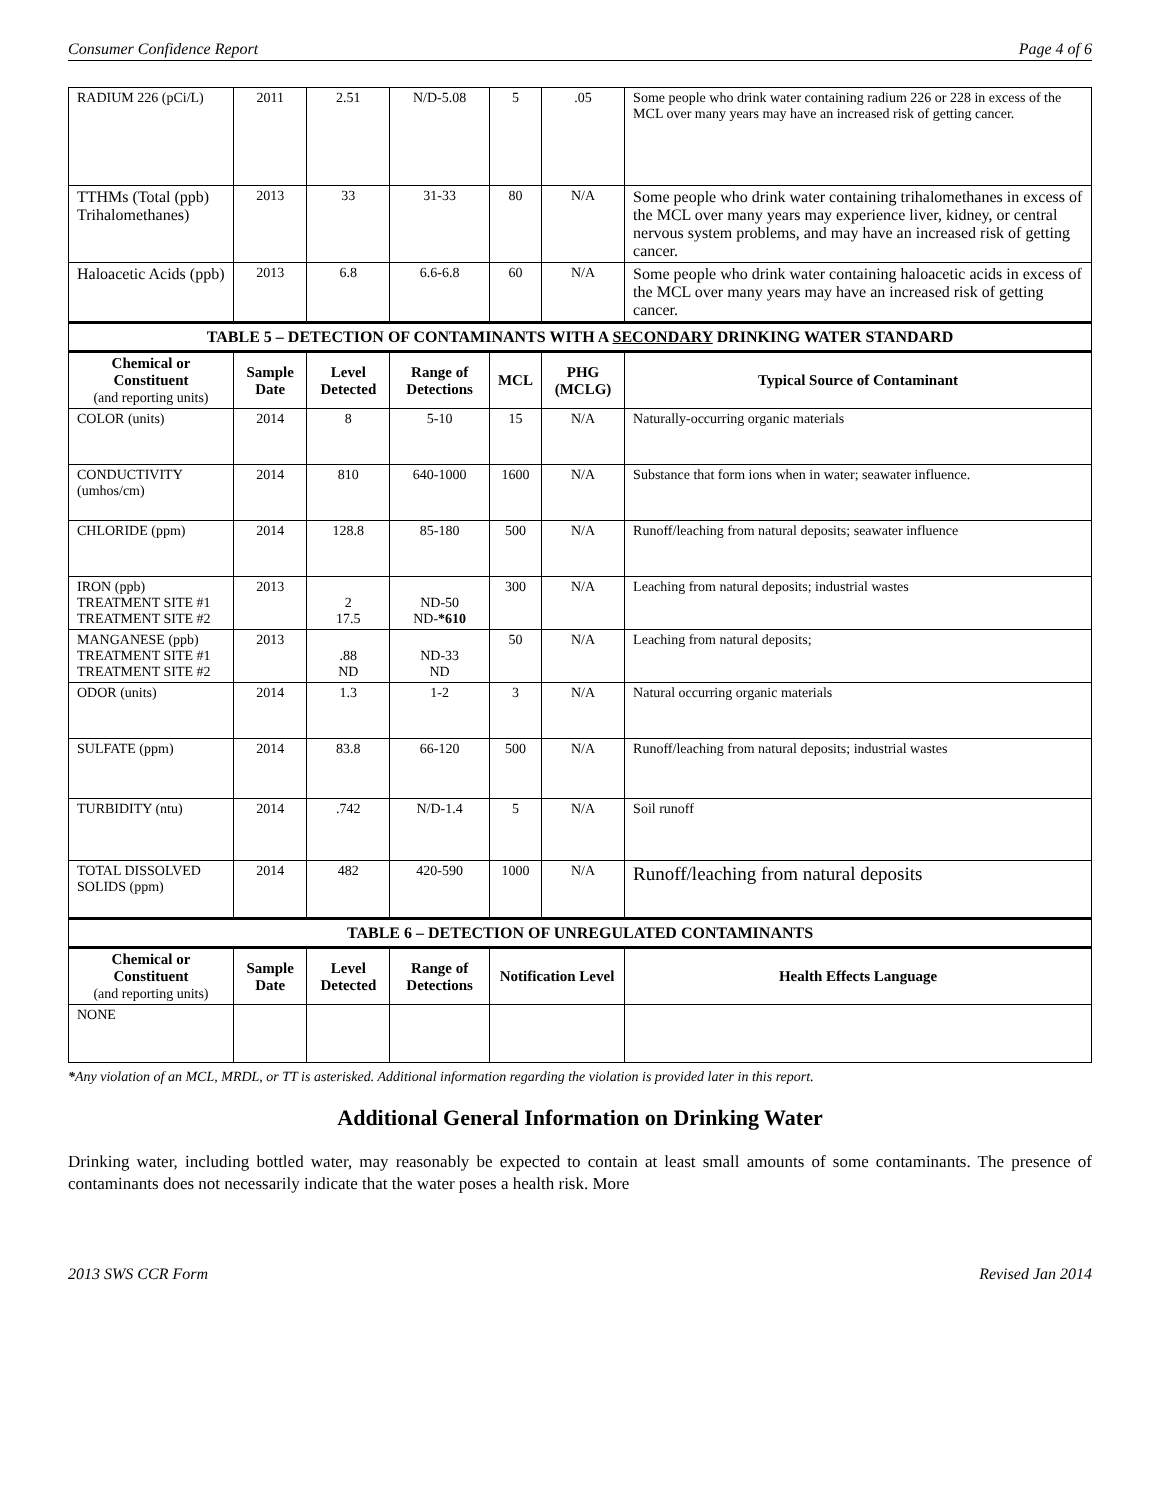Consumer Confidence Report Page 4 of 6
| RADIUM 226 (pCi/L) | 2011 | 2.51 | N/D-5.08 | 5 | .05 | Some people who drink water containing radium 226 or 228 in excess of the MCL over many years may have an increased risk of getting cancer. |
| TTHMs (Total (ppb) Trihalomethanes) | 2013 | 33 | 31-33 | 80 | N/A | Some people who drink water containing trihalomethanes in excess of the MCL over many years may experience liver, kidney, or central nervous system problems, and may have an increased risk of getting cancer. |
| Haloacetic Acids (ppb) | 2013 | 6.8 | 6.6-6.8 | 60 | N/A | Some people who drink water containing haloacetic acids in excess of the MCL over many years may have an increased risk of getting cancer. |
| TABLE 5 – DETECTION OF CONTAMINANTS WITH A SECONDARY DRINKING WATER STANDARD | | | | | | |
| Chemical or Constituent (and reporting units) | Sample Date | Level Detected | Range of Detections | MCL | PHG (MCLG) | Typical Source of Contaminant |
| COLOR (units) | 2014 | 8 | 5-10 | 15 | N/A | Naturally-occurring organic materials |
| CONDUCTIVITY (umhos/cm) | 2014 | 810 | 640-1000 | 1600 | N/A | Substance that form ions when in water; seawater influence. |
| CHLORIDE (ppm) | 2014 | 128.8 | 85-180 | 500 | N/A | Runoff/leaching from natural deposits; seawater influence |
| IRON (ppb) TREATMENT SITE #1 TREATMENT SITE #2 | 2013 | 2 17.5 | ND-50 ND- *610 | 300 | N/A | Leaching from natural deposits; industrial wastes |
| MANGANESE (ppb) TREATMENT SITE #1 TREATMENT SITE #2 | 2013 | .88 ND | ND-33 ND | 50 | N/A | Leaching from natural deposits; |
| ODOR (units) | 2014 | 1.3 | 1-2 | 3 | N/A | Natural occurring organic materials |
| SULFATE (ppm) | 2014 | 83.8 | 66-120 | 500 | N/A | Runoff/leaching from natural deposits; industrial wastes |
| TURBIDITY (ntu) | 2014 | .742 | N/D-1.4 | 5 | N/A | Soil runoff |
| TOTAL DISSOLVED SOLIDS (ppm) | 2014 | 482 | 420-590 | 1000 | N/A | Runoff/leaching from natural deposits |
| TABLE 6 – DETECTION OF UNREGULATED CONTAMINANTS | | | | | | |
| Chemical or Constituent (and reporting units) | Sample Date | Level Detected | Range of Detections | Notification Level | | Health Effects Language |
| NONE | | | | | | |
*Any violation of an MCL, MRDL, or TT is asterisked. Additional information regarding the violation is provided later in this report.
Additional General Information on Drinking Water
Drinking water, including bottled water, may reasonably be expected to contain at least small amounts of some contaminants. The presence of contaminants does not necessarily indicate that the water poses a health risk. More
2013 SWS CCR Form Revised Jan 2014